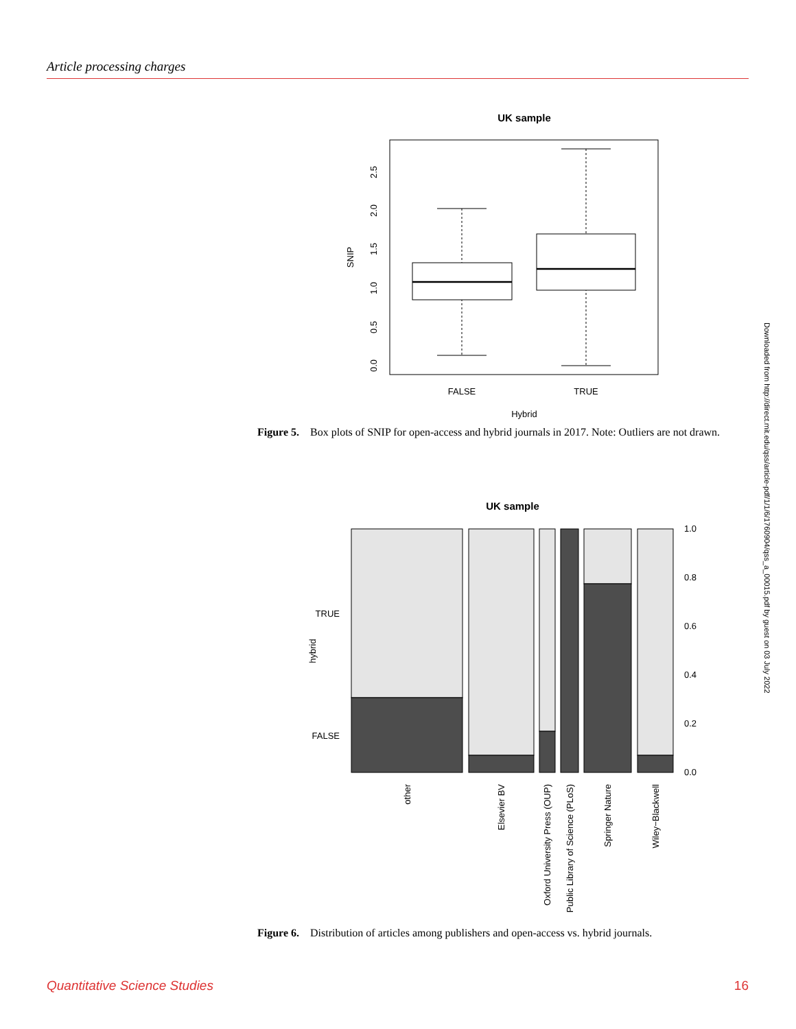Article processing charges
UK sample
FALSE
TRUE
Hybrid
SNIP
0.0
0.5
1.0
1.5
2.0
2.5
Figure 5. Box plots of SNIP for open-access and hybrid journals in 2017. Note: Outliers are not drawn.
UK sample
TRUE
FALSE
hybrid
1.0
0.8
0.6
0.4
0.2
0.0
other
Elsevier BV
Oxford University Press (OUP)
Public Library of Science (PLoS)
Springer Nature
Wiley−Blackwell
Figure 6. Distribution of articles among publishers and open-access vs. hybrid journals.
Downloaded from http://direct.mit.edu/qss/article-pdf/1/1/6/1760904/qss_a_00015.pdf by guest on 03 July 2022
Quantitative Science Studies 16